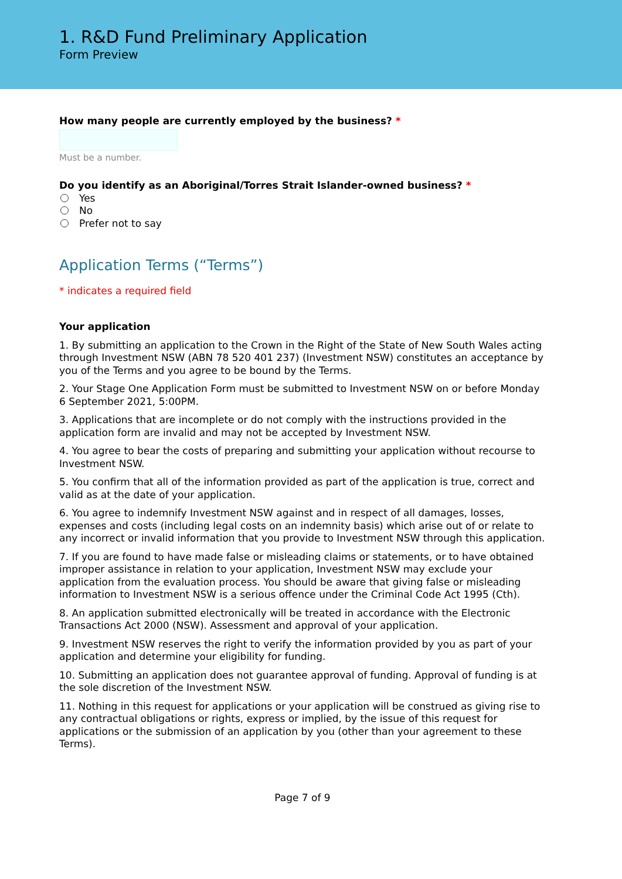1. R&D Fund Preliminary Application
Form Preview
How many people are currently employed by the business? *
Must be a number.
Do you identify as an Aboriginal/Torres Strait Islander-owned business? *
Yes
No
Prefer not to say
Application Terms (“Terms”)
* indicates a required field
Your application
1. By submitting an application to the Crown in the Right of the State of New South Wales acting through Investment NSW (ABN 78 520 401 237) (Investment NSW) constitutes an acceptance by you of the Terms and you agree to be bound by the Terms.
2. Your Stage One Application Form must be submitted to Investment NSW on or before Monday 6 September 2021, 5:00PM.
3. Applications that are incomplete or do not comply with the instructions provided in the application form are invalid and may not be accepted by Investment NSW.
4. You agree to bear the costs of preparing and submitting your application without recourse to Investment NSW.
5. You confirm that all of the information provided as part of the application is true, correct and valid as at the date of your application.
6. You agree to indemnify Investment NSW against and in respect of all damages, losses, expenses and costs (including legal costs on an indemnity basis) which arise out of or relate to any incorrect or invalid information that you provide to Investment NSW through this application.
7. If you are found to have made false or misleading claims or statements, or to have obtained improper assistance in relation to your application, Investment NSW may exclude your application from the evaluation process. You should be aware that giving false or misleading information to Investment NSW is a serious offence under the Criminal Code Act 1995 (Cth).
8. An application submitted electronically will be treated in accordance with the Electronic Transactions Act 2000 (NSW). Assessment and approval of your application.
9. Investment NSW reserves the right to verify the information provided by you as part of your application and determine your eligibility for funding.
10. Submitting an application does not guarantee approval of funding. Approval of funding is at the sole discretion of the Investment NSW.
11. Nothing in this request for applications or your application will be construed as giving rise to any contractual obligations or rights, express or implied, by the issue of this request for applications or the submission of an application by you (other than your agreement to these Terms).
Page 7 of 9